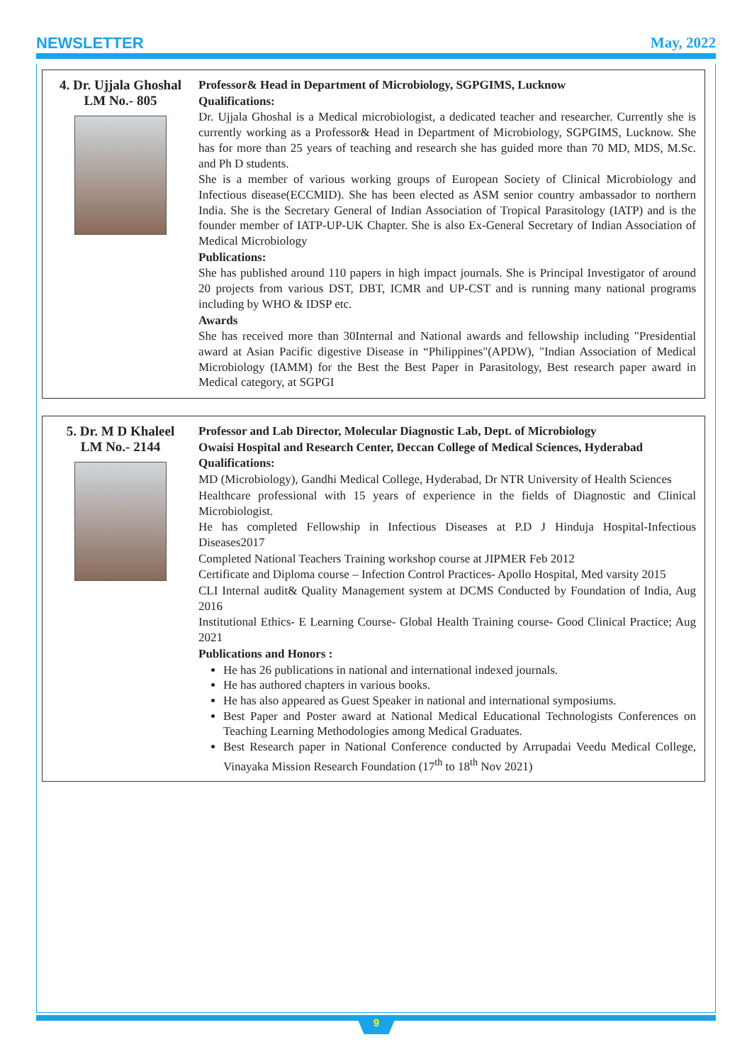NEWSLETTER May, 2022
4. Dr. Ujjala Ghoshal
LM No.- 805
Professor& Head in Department of Microbiology, SGPGIMS, Lucknow
Qualifications:
Dr. Ujjala Ghoshal is a Medical microbiologist, a dedicated teacher and researcher. Currently she is currently working as a Professor& Head in Department of Microbiology, SGPGIMS, Lucknow. She has for more than 25 years of teaching and research she has guided more than 70 MD, MDS, M.Sc. and Ph D students.
She is a member of various working groups of European Society of Clinical Microbiology and Infectious disease(ECCMID). She has been elected as ASM senior country ambassador to northern India. She is the Secretary General of Indian Association of Tropical Parasitology (IATP) and is the founder member of IATP-UP-UK Chapter. She is also Ex-General Secretary of Indian Association of Medical Microbiology
Publications:
She has published around 110 papers in high impact journals. She is Principal Investigator of around 20 projects from various DST, DBT, ICMR and UP-CST and is running many national programs including by WHO & IDSP etc.
Awards
She has received more than 30Internal and National awards and fellowship including "Presidential award at Asian Pacific digestive Disease in “Philippines"(APDW), "Indian Association of Medical Microbiology (IAMM) for the Best the Best Paper in Parasitology, Best research paper award in Medical category, at SGPGI
5. Dr. M D Khaleel
LM No.- 2144
Professor and Lab Director, Molecular Diagnostic Lab, Dept. of Microbiology
Owaisi Hospital and Research Center, Deccan College of Medical Sciences, Hyderabad
Qualifications:
MD (Microbiology), Gandhi Medical College, Hyderabad, Dr NTR University of Health Sciences
Healthcare professional with 15 years of experience in the fields of Diagnostic and Clinical Microbiologist.
He has completed Fellowship in Infectious Diseases at P.D J Hinduja Hospital-Infectious Diseases2017
Completed National Teachers Training workshop course at JIPMER Feb 2012
Certificate and Diploma course – Infection Control Practices- Apollo Hospital, Med varsity 2015
CLI Internal audit& Quality Management system at DCMS Conducted by Foundation of India, Aug 2016
Institutional Ethics- E Learning Course- Global Health Training course- Good Clinical Practice; Aug 2021
Publications and Honors :
He has 26 publications in national and international indexed journals.
He has authored chapters in various books.
He has also appeared as Guest Speaker in national and international symposiums.
Best Paper and Poster award at National Medical Educational Technologists Conferences on Teaching Learning Methodologies among Medical Graduates.
Best Research paper in National Conference conducted by Arrupadai Veedu Medical College, Vinayaka Mission Research Foundation (17<sup>th</sup> to 18<sup>th</sup> Nov 2021)
9